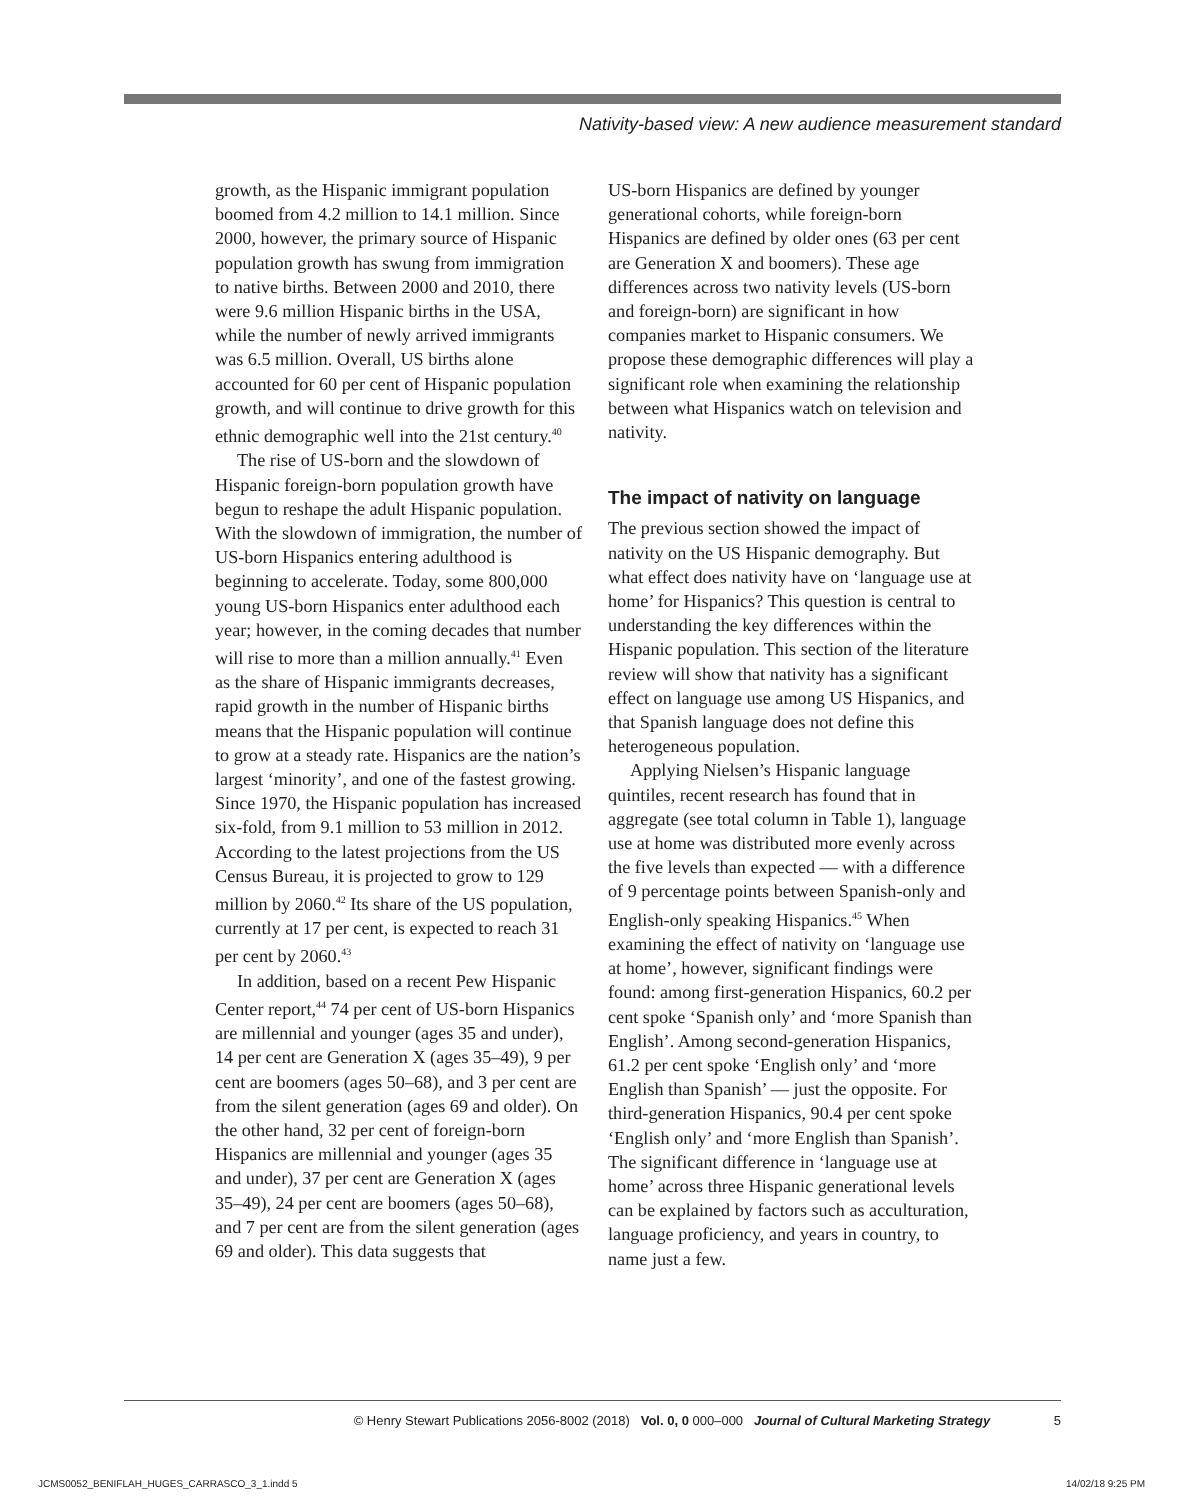Nativity-based view: A new audience measurement standard
growth, as the Hispanic immigrant population boomed from 4.2 million to 14.1 million. Since 2000, however, the primary source of Hispanic population growth has swung from immigration to native births. Between 2000 and 2010, there were 9.6 million Hispanic births in the USA, while the number of newly arrived immigrants was 6.5 million. Overall, US births alone accounted for 60 per cent of Hispanic population growth, and will continue to drive growth for this ethnic demographic well into the 21st century.<sup>40</sup>
The rise of US-born and the slowdown of Hispanic foreign-born population growth have begun to reshape the adult Hispanic population. With the slowdown of immigration, the number of US-born Hispanics entering adulthood is beginning to accelerate. Today, some 800,000 young US-born Hispanics enter adulthood each year; however, in the coming decades that number will rise to more than a million annually.<sup>41</sup> Even as the share of Hispanic immigrants decreases, rapid growth in the number of Hispanic births means that the Hispanic population will continue to grow at a steady rate. Hispanics are the nation’s largest ‘minority’, and one of the fastest growing. Since 1970, the Hispanic population has increased six-fold, from 9.1 million to 53 million in 2012. According to the latest projections from the US Census Bureau, it is projected to grow to 129 million by 2060.<sup>42</sup> Its share of the US population, currently at 17 per cent, is expected to reach 31 per cent by 2060.<sup>43</sup>
In addition, based on a recent Pew Hispanic Center report,<sup>44</sup> 74 per cent of US-born Hispanics are millennial and younger (ages 35 and under), 14 per cent are Generation X (ages 35–49), 9 per cent are boomers (ages 50–68), and 3 per cent are from the silent generation (ages 69 and older). On the other hand, 32 per cent of foreign-born Hispanics are millennial and younger (ages 35 and under), 37 per cent are Generation X (ages 35–49), 24 per cent are boomers (ages 50–68), and 7 per cent are from the silent generation (ages 69 and older). This data suggests that
US-born Hispanics are defined by younger generational cohorts, while foreign-born Hispanics are defined by older ones (63 per cent are Generation X and boomers). These age differences across two nativity levels (US-born and foreign-born) are significant in how companies market to Hispanic consumers. We propose these demographic differences will play a significant role when examining the relationship between what Hispanics watch on television and nativity.
The impact of nativity on language
The previous section showed the impact of nativity on the US Hispanic demography. But what effect does nativity have on ‘language use at home’ for Hispanics? This question is central to understanding the key differences within the Hispanic population. This section of the literature review will show that nativity has a significant effect on language use among US Hispanics, and that Spanish language does not define this heterogeneous population.
Applying Nielsen’s Hispanic language quintiles, recent research has found that in aggregate (see total column in Table 1), language use at home was distributed more evenly across the five levels than expected — with a difference of 9 percentage points between Spanish-only and English-only speaking Hispanics.<sup>45</sup> When examining the effect of nativity on ‘language use at home’, however, significant findings were found: among first-generation Hispanics, 60.2 per cent spoke ‘Spanish only’ and ‘more Spanish than English’. Among second-generation Hispanics, 61.2 per cent spoke ‘English only’ and ‘more English than Spanish’ — just the opposite. For third-generation Hispanics, 90.4 per cent spoke ‘English only’ and ‘more English than Spanish’. The significant difference in ‘language use at home’ across three Hispanic generational levels can be explained by factors such as acculturation, language proficiency, and years in country, to name just a few.
© Henry Stewart Publications 2056-8002 (2018) Vol. 0, 0 000–000 Journal of Cultural Marketing Strategy 5
JCMS0052_BENIFLAH_HUGES_CARRASCO_3_1.indd 5 14/02/18 9:25 PM